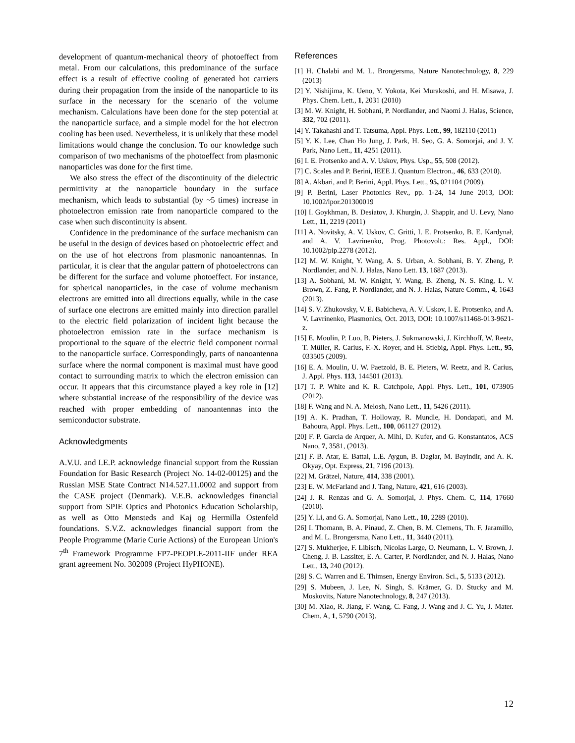development of quantum-mechanical theory of photoeffect from metal. From our calculations, this predominance of the surface effect is a result of effective cooling of generated hot carriers during their propagation from the inside of the nanoparticle to its surface in the necessary for the scenario of the volume mechanism. Calculations have been done for the step potential at the nanoparticle surface, and a simple model for the hot electron cooling has been used. Nevertheless, it is unlikely that these model limitations would change the conclusion. To our knowledge such comparison of two mechanisms of the photoeffect from plasmonic nanoparticles was done for the first time.
We also stress the effect of the discontinuity of the dielectric permittivity at the nanoparticle boundary in the surface mechanism, which leads to substantial (by ~5 times) increase in photoelectron emission rate from nanoparticle compared to the case when such discontinuity is absent.
Confidence in the predominance of the surface mechanism can be useful in the design of devices based on photoelectric effect and on the use of hot electrons from plasmonic nanoantennas. In particular, it is clear that the angular pattern of photoelectrons can be different for the surface and volume photoeffect. For instance, for spherical nanoparticles, in the case of volume mechanism electrons are emitted into all directions equally, while in the case of surface one electrons are emitted mainly into direction parallel to the electric field polarization of incident light because the photoelectron emission rate in the surface mechanism is proportional to the square of the electric field component normal to the nanoparticle surface. Correspondingly, parts of nanoantenna surface where the normal component is maximal must have good contact to surrounding matrix to which the electron emission can occur. It appears that this circumstance played a key role in [12] where substantial increase of the responsibility of the device was reached with proper embedding of nanoantennas into the semiconductor substrate.
Acknowledgments
A.V.U. and I.E.P. acknowledge financial support from the Russian Foundation for Basic Research (Project No. 14-02-00125) and the Russian MSE State Contract N14.527.11.0002 and support from the CASE project (Denmark). V.E.B. acknowledges financial support from SPIE Optics and Photonics Education Scholarship, as well as Otto Mønsteds and Kaj og Hermilla Ostenfeld foundations. S.V.Z. acknowledges financial support from the People Programme (Marie Curie Actions) of the European Union's 7<sup>th</sup> Framework Programme FP7-PEOPLE-2011-IIF under REA grant agreement No. 302009 (Project HyPHONE).
References
[1] H. Chalabi and M. L. Brongersma, Nature Nanotechnology, 8, 229 (2013)
[2] Y. Nishijima, K. Ueno, Y. Yokota, Kei Murakoshi, and H. Misawa, J. Phys. Chem. Lett., 1, 2031 (2010)
[3] M. W. Knight, H. Sobhani, P. Nordlander, and Naomi J. Halas, Science, 332, 702 (2011).
[4] Y. Takahashi and T. Tatsuma, Appl. Phys. Lett., 99, 182110 (2011)
[5] Y. K. Lee, Chan Ho Jung, J. Park, H. Seo, G. A. Somorjai, and J. Y. Park, Nano Lett., 11, 4251 (2011).
[6] I. E. Protsenko and A. V. Uskov, Phys. Usp., 55, 508 (2012).
[7] C. Scales and P. Berini, IEEE J. Quantum Electron., 46, 633 (2010).
[8] A. Akbari, and P. Berini, Appl. Phys. Lett., 95, 021104 (2009).
[9] P. Berini, Laser Photonics Rev., pp. 1-24, 14 June 2013, DOI: 10.1002/lpor.201300019
[10] I. Goykhman, B. Desiatov, J. Khurgin, J. Shappir, and U. Levy, Nano Lett., 11, 2219 (2011)
[11] A. Novitsky, A. V. Uskov, C. Gritti, I. E. Protsenko, B. E. Kardynał, and A. V. Lavrinenko, Prog. Photovolt.: Res. Appl., DOI: 10.1002/pip.2278 (2012).
[12] M. W. Knight, Y. Wang, A. S. Urban, A. Sobhani, B. Y. Zheng, P. Nordlander, and N. J. Halas, Nano Lett. 13, 1687 (2013).
[13] A. Sobhani, M. W. Knight, Y. Wang, B. Zheng, N. S. King, L. V. Brown, Z. Fang, P. Nordlander, and N. J. Halas, Nature Comm., 4, 1643 (2013).
[14] S. V. Zhukovsky, V. E. Babicheva, A. V. Uskov, I. E. Protsenko, and A. V. Lavrinenko, Plasmonics, Oct. 2013, DOI: 10.1007/s11468-013-9621-z.
[15] E. Moulin, P. Luo, B. Pieters, J. Sukmanowski, J. Kirchhoff, W. Reetz, T. Müller, R. Carius, F.-X. Royer, and H. Stiebig, Appl. Phys. Lett., 95, 033505 (2009).
[16] E. A. Moulin, U. W. Paetzold, B. E. Pieters, W. Reetz, and R. Carius, J. Appl. Phys. 113, 144501 (2013).
[17] T. P. White and K. R. Catchpole, Appl. Phys. Lett., 101, 073905 (2012).
[18] F. Wang and N. A. Melosh, Nano Lett., 11, 5426 (2011).
[19] A. K. Pradhan, T. Holloway, R. Mundle, H. Dondapati, and M. Bahoura, Appl. Phys. Lett., 100, 061127 (2012).
[20] F. P. Garcia de Arquer, A. Mihi, D. Kufer, and G. Konstantatos, ACS Nano, 7, 3581, (2013).
[21] F. B. Atar, E. Battal, L.E. Aygun, B. Daglar, M. Bayindir, and A. K. Okyay, Opt. Express, 21, 7196 (2013).
[22] M. Grätzel, Nature, 414, 338 (2001).
[23] E. W. McFarland and J. Tang, Nature, 421, 616 (2003).
[24] J. R. Renzas and G. A. Somorjai, J. Phys. Chem. C, 114, 17660 (2010).
[25] Y. Li, and G. A. Somorjai, Nano Lett., 10, 2289 (2010).
[26] I. Thomann, B. A. Pinaud, Z. Chen, B. M. Clemens, Th. F. Jaramillo, and M. L. Brongersma, Nano Lett., 11, 3440 (2011).
[27] S. Mukherjee, F. Libisch, Nicolas Large, O. Neumann, L. V. Brown, J. Cheng, J. B. Lassiter, E. A. Carter, P. Nordlander, and N. J. Halas, Nano Lett., 13, 240 (2012).
[28] S. C. Warren and E. Thimsen, Energy Environ. Sci., 5, 5133 (2012).
[29] S. Mubeen, J. Lee, N. Singh, S. Krämer, G. D. Stucky and M. Moskovits, Nature Nanotechnology, 8, 247 (2013).
[30] M. Xiao, R. Jiang, F. Wang, C. Fang, J. Wang and J. C. Yu, J. Mater. Chem. A, 1, 5790 (2013).
12